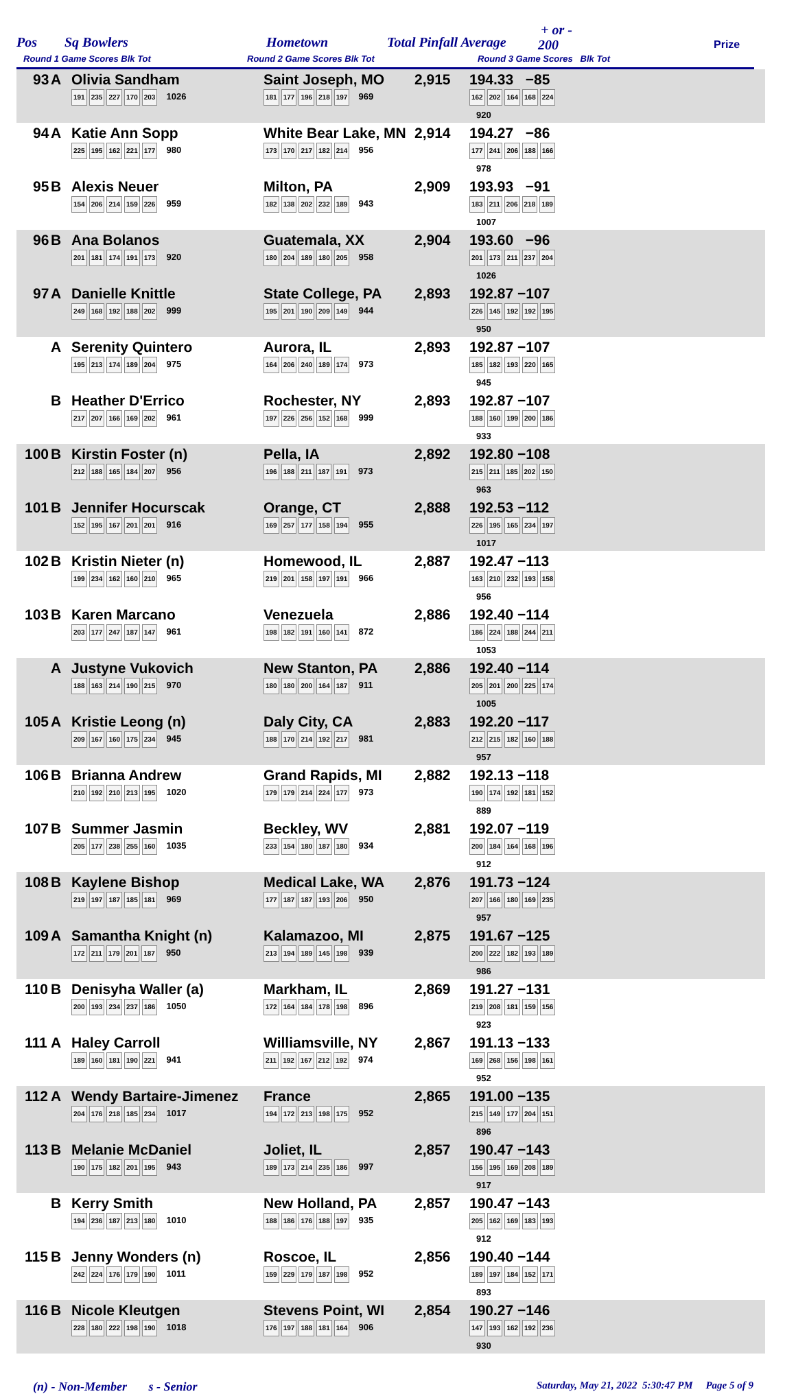Pos Sq Bowlers Hometown Total Pinfall Average
+ or -
200 Prize
Round 1 Game Scores Blk Tot Round 2 Game Scores Blk Tot Round 3 Game Scores Blk Tot
| 93 | A | Olivia Sandham 191 235 227 170 203 1026 | Saint Joseph, MO 181 177 196 218 197 969 | 2,915 | 194.33 −85 162 202 164 168 224 920 | |
| 94 | A | Katie Ann Sopp 225 195 162 221 177 980 | White Bear Lake, MN 173 170 217 182 214 956 | 2,914 | 194.27 −86 177 241 206 188 166 978 | |
| 95 | B | Alexis Neuer 154 206 214 159 226 959 | Milton, PA 182 138 202 232 189 943 | 2,909 | 193.93 −91 183 211 206 218 189 1007 | |
| 96 | B | Ana Bolanos 201 181 174 191 173 920 | Guatemala, XX 180 204 189 180 205 958 | 2,904 | 193.60 −96 201 173 211 237 204 1026 | |
| 97 | A | Danielle Knittle 249 168 192 188 202 999 | State College, PA 195 201 190 209 149 944 | 2,893 | 192.87 −107 226 145 192 192 195 950 | |
| | A | Serenity Quintero 195 213 174 189 204 975 | Aurora, IL 164 206 240 189 174 973 | 2,893 | 192.87 −107 185 182 193 220 165 945 | |
| | B | Heather D'Errico 217 207 166 169 202 961 | Rochester, NY 197 226 256 152 168 999 | 2,893 | 192.87 −107 188 160 199 200 186 933 | |
| 100 | B | Kirstin Foster (n) 212 188 165 184 207 956 | Pella, IA 196 188 211 187 191 973 | 2,892 | 192.80 −108 215 211 185 202 150 963 | |
| 101 | B | Jennifer Hocurscak 152 195 167 201 201 916 | Orange, CT 169 257 177 158 194 955 | 2,888 | 192.53 −112 226 195 165 234 197 1017 | |
| 102 | B | Kristin Nieter (n) 199 234 162 160 210 965 | Homewood, IL 219 201 158 197 191 966 | 2,887 | 192.47 −113 163 210 232 193 158 956 | |
| 103 | B | Karen Marcano 203 177 247 187 147 961 | Venezuela 198 182 191 160 141 872 | 2,886 | 192.40 −114 186 224 188 244 211 1053 | |
| | A | Justyne Vukovich 188 163 214 190 215 970 | New Stanton, PA 180 180 200 164 187 911 | 2,886 | 192.40 −114 205 201 200 225 174 1005 | |
| 105 | A | Kristie Leong (n) 209 167 160 175 234 945 | Daly City, CA 188 170 214 192 217 981 | 2,883 | 192.20 −117 212 215 182 160 188 957 | |
| 106 | B | Brianna Andrew 210 192 210 213 195 1020 | Grand Rapids, MI 179 179 214 224 177 973 | 2,882 | 192.13 −118 190 174 192 181 152 889 | |
| 107 | B | Summer Jasmin 205 177 238 255 160 1035 | Beckley, WV 233 154 180 187 180 934 | 2,881 | 192.07 −119 200 184 164 168 196 912 | |
| 108 | B | Kaylene Bishop 219 197 187 185 181 969 | Medical Lake, WA 177 187 187 193 206 950 | 2,876 | 191.73 −124 207 166 180 169 235 957 | |
| 109 | A | Samantha Knight (n) 172 211 179 201 187 950 | Kalamazoo, MI 213 194 189 145 198 939 | 2,875 | 191.67 −125 200 222 182 193 189 986 | |
| 110 | B | Denisyha Waller (a) 200 193 234 237 186 1050 | Markham, IL 172 164 184 178 198 896 | 2,869 | 191.27 −131 219 208 181 159 156 923 | |
| 111 | A | Haley Carroll 189 160 181 190 221 941 | Williamsville, NY 211 192 167 212 192 974 | 2,867 | 191.13 −133 169 268 156 198 161 952 | |
| 112 | A | Wendy Bartaire-Jimenez 204 176 218 185 234 1017 | France 194 172 213 198 175 952 | 2,865 | 191.00 −135 215 149 177 204 151 896 | |
| 113 | B | Melanie McDaniel 190 175 182 201 195 943 | Joliet, IL 189 173 214 235 186 997 | 2,857 | 190.47 −143 156 195 169 208 189 917 | |
| | B | Kerry Smith 194 236 187 213 180 1010 | New Holland, PA 188 186 176 188 197 935 | 2,857 | 190.47 −143 205 162 169 183 193 912 | |
| 115 | B | Jenny Wonders (n) 242 224 176 179 190 1011 | Roscoe, IL 159 229 179 187 198 952 | 2,856 | 190.40 −144 189 197 184 152 171 893 | |
| 116 | B | Nicole Kleutgen 228 180 222 198 190 1018 | Stevens Point, WI 176 197 188 181 164 906 | 2,854 | 190.27 −146 147 193 162 192 236 930 | |
(n) - Non-Member s - Senior Saturday, May 21, 2022 5:30:47 PM Page 5 of 9